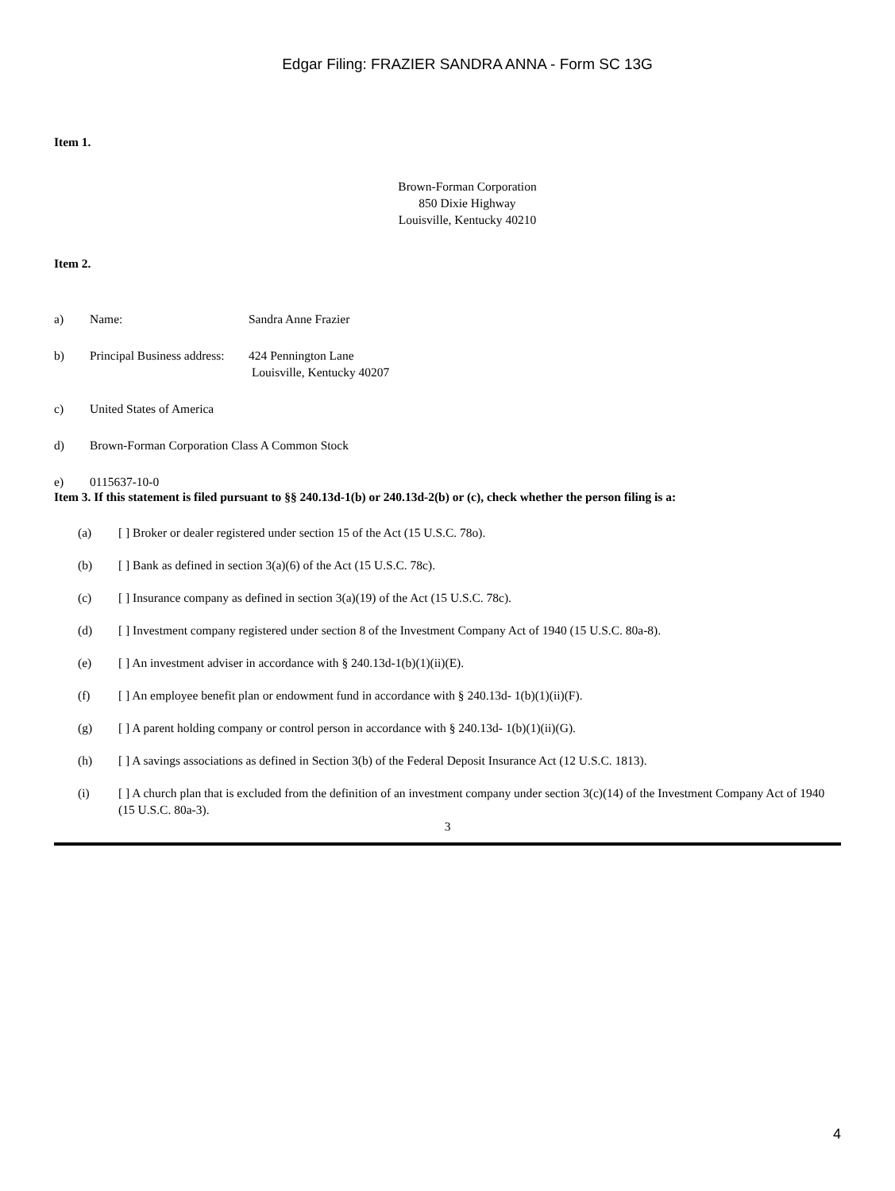Edgar Filing: FRAZIER SANDRA ANNA - Form SC 13G
Item 1.
Brown-Forman Corporation
850 Dixie Highway
Louisville, Kentucky 40210
Item 2.
a) Name: Sandra Anne Frazier
b) Principal Business address: 424 Pennington Lane
Louisville, Kentucky 40207
c) United States of America
d) Brown-Forman Corporation Class A Common Stock
e) 0115637-10-0
Item 3. If this statement is filed pursuant to §§ 240.13d-1(b) or 240.13d-2(b) or (c), check whether the person filing is a:
(a) [ ] Broker or dealer registered under section 15 of the Act (15 U.S.C. 78o).
(b) [ ] Bank as defined in section 3(a)(6) of the Act (15 U.S.C. 78c).
(c) [ ] Insurance company as defined in section 3(a)(19) of the Act (15 U.S.C. 78c).
(d) [ ] Investment company registered under section 8 of the Investment Company Act of 1940 (15 U.S.C. 80a-8).
(e) [ ] An investment adviser in accordance with § 240.13d-1(b)(1)(ii)(E).
(f) [ ] An employee benefit plan or endowment fund in accordance with § 240.13d- 1(b)(1)(ii)(F).
(g) [ ] A parent holding company or control person in accordance with § 240.13d- 1(b)(1)(ii)(G).
(h) [ ] A savings associations as defined in Section 3(b) of the Federal Deposit Insurance Act (12 U.S.C. 1813).
(i) [ ] A church plan that is excluded from the definition of an investment company under section 3(c)(14) of the Investment Company Act of 1940 (15 U.S.C. 80a-3).
3
4